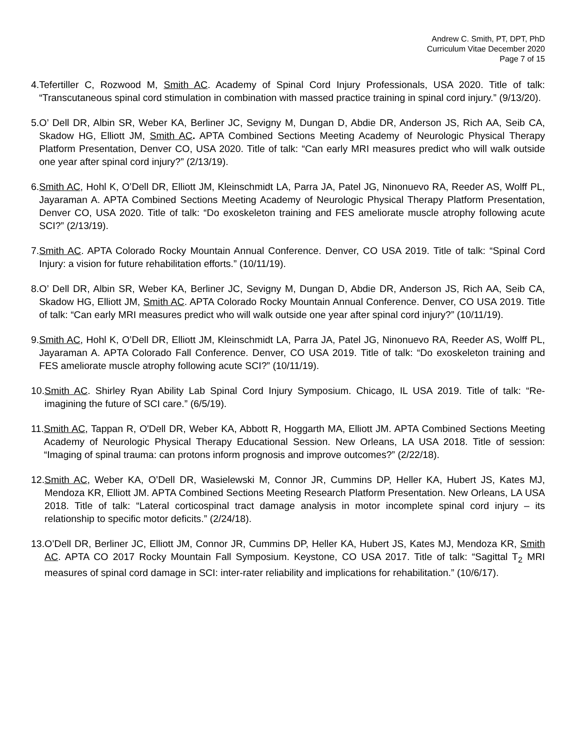Andrew C. Smith, PT, DPT, PhD
Curriculum Vitae December 2020
Page 7 of 15
4. Tefertiller C, Rozwood M, Smith AC. Academy of Spinal Cord Injury Professionals, USA 2020. Title of talk: “Transcutaneous spinal cord stimulation in combination with massed practice training in spinal cord injury.” (9/13/20).
5. O’ Dell DR, Albin SR, Weber KA, Berliner JC, Sevigny M, Dungan D, Abdie DR, Anderson JS, Rich AA, Seib CA, Skadow HG, Elliott JM, Smith AC. APTA Combined Sections Meeting Academy of Neurologic Physical Therapy Platform Presentation, Denver CO, USA 2020. Title of talk: “Can early MRI measures predict who will walk outside one year after spinal cord injury?” (2/13/19).
6. Smith AC, Hohl K, O’Dell DR, Elliott JM, Kleinschmidt LA, Parra JA, Patel JG, Ninonuevo RA, Reeder AS, Wolff PL, Jayaraman A. APTA Combined Sections Meeting Academy of Neurologic Physical Therapy Platform Presentation, Denver CO, USA 2020. Title of talk: “Do exoskeleton training and FES ameliorate muscle atrophy following acute SCI?” (2/13/19).
7. Smith AC. APTA Colorado Rocky Mountain Annual Conference. Denver, CO USA 2019. Title of talk: “Spinal Cord Injury: a vision for future rehabilitation efforts.” (10/11/19).
8. O’ Dell DR, Albin SR, Weber KA, Berliner JC, Sevigny M, Dungan D, Abdie DR, Anderson JS, Rich AA, Seib CA, Skadow HG, Elliott JM, Smith AC. APTA Colorado Rocky Mountain Annual Conference. Denver, CO USA 2019. Title of talk: “Can early MRI measures predict who will walk outside one year after spinal cord injury?” (10/11/19).
9. Smith AC, Hohl K, O’Dell DR, Elliott JM, Kleinschmidt LA, Parra JA, Patel JG, Ninonuevo RA, Reeder AS, Wolff PL, Jayaraman A. APTA Colorado Fall Conference. Denver, CO USA 2019. Title of talk: “Do exoskeleton training and FES ameliorate muscle atrophy following acute SCI?” (10/11/19).
10. Smith AC. Shirley Ryan Ability Lab Spinal Cord Injury Symposium. Chicago, IL USA 2019. Title of talk: “Re-imagining the future of SCI care.” (6/5/19).
11. Smith AC, Tappan R, O'Dell DR, Weber KA, Abbott R, Hoggarth MA, Elliott JM. APTA Combined Sections Meeting Academy of Neurologic Physical Therapy Educational Session. New Orleans, LA USA 2018. Title of session: “Imaging of spinal trauma: can protons inform prognosis and improve outcomes?” (2/22/18).
12. Smith AC, Weber KA, O’Dell DR, Wasielewski M, Connor JR, Cummins DP, Heller KA, Hubert JS, Kates MJ, Mendoza KR, Elliott JM. APTA Combined Sections Meeting Research Platform Presentation. New Orleans, LA USA 2018. Title of talk: “Lateral corticospinal tract damage analysis in motor incomplete spinal cord injury – its relationship to specific motor deficits.” (2/24/18).
13. O’Dell DR, Berliner JC, Elliott JM, Connor JR, Cummins DP, Heller KA, Hubert JS, Kates MJ, Mendoza KR, Smith AC. APTA CO 2017 Rocky Mountain Fall Symposium. Keystone, CO USA 2017. Title of talk: “Sagittal T<sub>2</sub> MRI measures of spinal cord damage in SCI: inter-rater reliability and implications for rehabilitation.” (10/6/17).